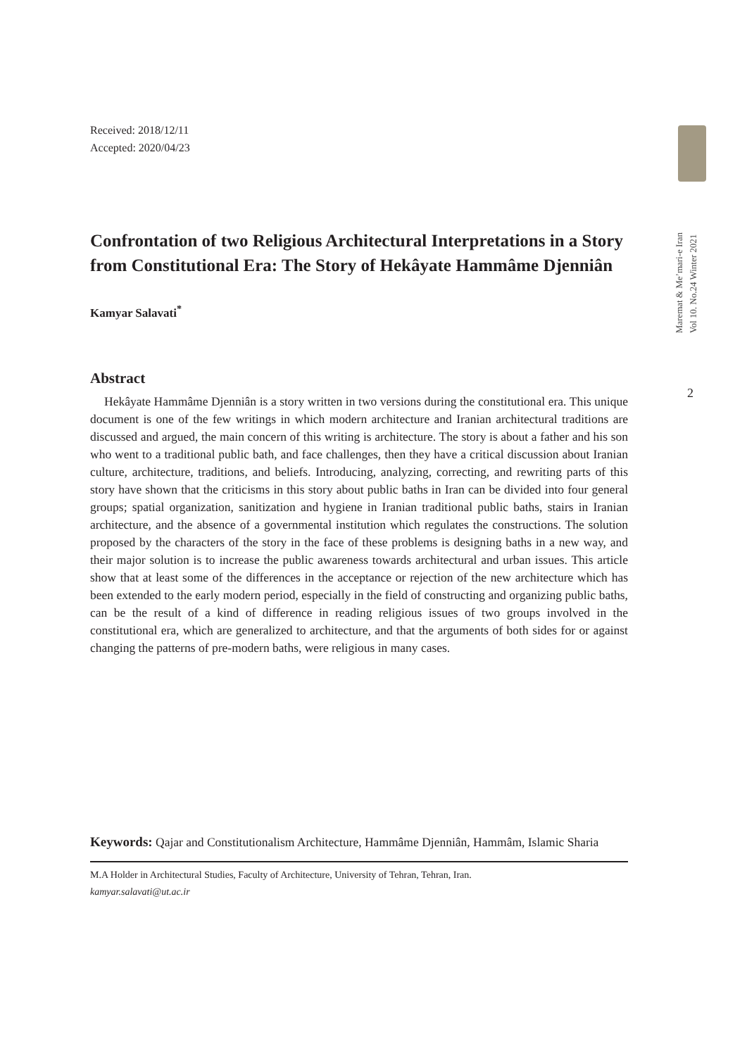Received: 2018/12/11
Accepted: 2020/04/23
Confrontation of two Religious Architectural Interpretations in a Story from Constitutional Era: The Story of Hekâyate Hammâme Djenniân
Kamyar Salavati<sup>*</sup>
Abstract
Hekâyate Hammâme Djenniân is a story written in two versions during the constitutional era. This unique document is one of the few writings in which modern architecture and Iranian architectural traditions are discussed and argued, the main concern of this writing is architecture. The story is about a father and his son who went to a traditional public bath, and face challenges, then they have a critical discussion about Iranian culture, architecture, traditions, and beliefs. Introducing, analyzing, correcting, and rewriting parts of this story have shown that the criticisms in this story about public baths in Iran can be divided into four general groups; spatial organization, sanitization and hygiene in Iranian traditional public baths, stairs in Iranian architecture, and the absence of a governmental institution which regulates the constructions. The solution proposed by the characters of the story in the face of these problems is designing baths in a new way, and their major solution is to increase the public awareness towards architectural and urban issues. This article show that at least some of the differences in the acceptance or rejection of the new architecture which has been extended to the early modern period, especially in the field of constructing and organizing public baths, can be the result of a kind of difference in reading religious issues of two groups involved in the constitutional era, which are generalized to architecture, and that the arguments of both sides for or against changing the patterns of pre-modern baths, were religious in many cases.
Keywords: Qajar and Constitutionalism Architecture, Hammâme Djenniân, Hammâm, Islamic Sharia
M.A Holder in Architectural Studies, Faculty of Architecture, University of Tehran, Tehran, Iran.
kamyar.salavati@ut.ac.ir
Maremat & Me’mari-e Iran
Vol 10. No.24 Winter 2021
2